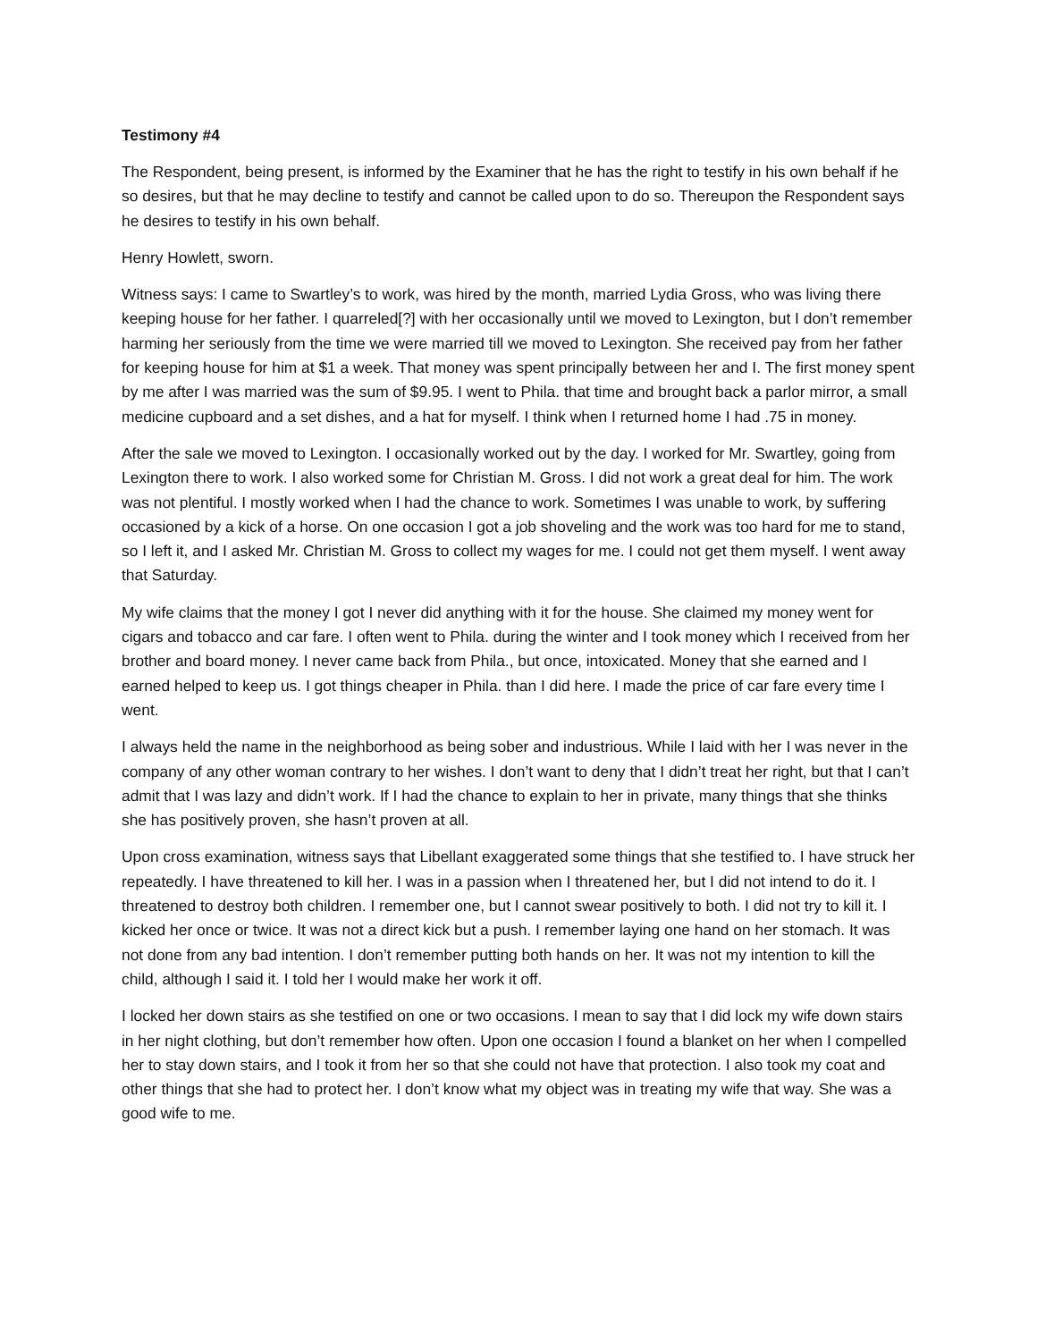Testimony #4
The Respondent, being present, is informed by the Examiner that he has the right to testify in his own behalf if he so desires, but that he may decline to testify and cannot be called upon to do so. Thereupon the Respondent says he desires to testify in his own behalf.
Henry Howlett, sworn.
Witness says: I came to Swartley’s to work, was hired by the month, married Lydia Gross, who was living there keeping house for her father. I quarreled[?] with her occasionally until we moved to Lexington, but I don’t remember harming her seriously from the time we were married till we moved to Lexington. She received pay from her father for keeping house for him at $1 a week. That money was spent principally between her and I. The first money spent by me after I was married was the sum of $9.95. I went to Phila. that time and brought back a parlor mirror, a small medicine cupboard and a set dishes, and a hat for myself. I think when I returned home I had .75 in money.
After the sale we moved to Lexington. I occasionally worked out by the day. I worked for Mr. Swartley, going from Lexington there to work. I also worked some for Christian M. Gross. I did not work a great deal for him. The work was not plentiful. I mostly worked when I had the chance to work. Sometimes I was unable to work, by suffering occasioned by a kick of a horse. On one occasion I got a job shoveling and the work was too hard for me to stand, so I left it, and I asked Mr. Christian M. Gross to collect my wages for me. I could not get them myself. I went away that Saturday.
My wife claims that the money I got I never did anything with it for the house. She claimed my money went for cigars and tobacco and car fare. I often went to Phila. during the winter and I took money which I received from her brother and board money. I never came back from Phila., but once, intoxicated. Money that she earned and I earned helped to keep us. I got things cheaper in Phila. than I did here. I made the price of car fare every time I went.
I always held the name in the neighborhood as being sober and industrious. While I laid with her I was never in the company of any other woman contrary to her wishes. I don’t want to deny that I didn’t treat her right, but that I can’t admit that I was lazy and didn’t work. If I had the chance to explain to her in private, many things that she thinks she has positively proven, she hasn’t proven at all.
Upon cross examination, witness says that Libellant exaggerated some things that she testified to. I have struck her repeatedly. I have threatened to kill her. I was in a passion when I threatened her, but I did not intend to do it. I threatened to destroy both children. I remember one, but I cannot swear positively to both. I did not try to kill it. I kicked her once or twice. It was not a direct kick but a push. I remember laying one hand on her stomach. It was not done from any bad intention. I don’t remember putting both hands on her. It was not my intention to kill the child, although I said it. I told her I would make her work it off.
I locked her down stairs as she testified on one or two occasions. I mean to say that I did lock my wife down stairs in her night clothing, but don’t remember how often. Upon one occasion I found a blanket on her when I compelled her to stay down stairs, and I took it from her so that she could not have that protection. I also took my coat and other things that she had to protect her. I don’t know what my object was in treating my wife that way. She was a good wife to me.